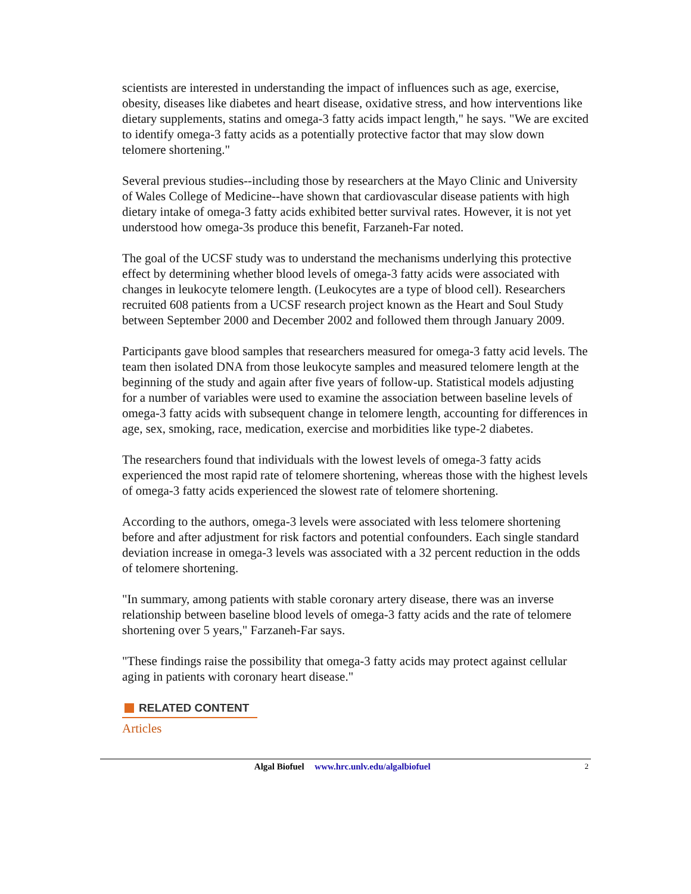scientists are interested in understanding the impact of influences such as age, exercise, obesity, diseases like diabetes and heart disease, oxidative stress, and how interventions like dietary supplements, statins and omega-3 fatty acids impact length," he says. "We are excited to identify omega-3 fatty acids as a potentially protective factor that may slow down telomere shortening."
Several previous studies--including those by researchers at the Mayo Clinic and University of Wales College of Medicine--have shown that cardiovascular disease patients with high dietary intake of omega-3 fatty acids exhibited better survival rates. However, it is not yet understood how omega-3s produce this benefit, Farzaneh-Far noted.
The goal of the UCSF study was to understand the mechanisms underlying this protective effect by determining whether blood levels of omega-3 fatty acids were associated with changes in leukocyte telomere length. (Leukocytes are a type of blood cell). Researchers recruited 608 patients from a UCSF research project known as the Heart and Soul Study between September 2000 and December 2002 and followed them through January 2009.
Participants gave blood samples that researchers measured for omega-3 fatty acid levels. The team then isolated DNA from those leukocyte samples and measured telomere length at the beginning of the study and again after five years of follow-up. Statistical models adjusting for a number of variables were used to examine the association between baseline levels of omega-3 fatty acids with subsequent change in telomere length, accounting for differences in age, sex, smoking, race, medication, exercise and morbidities like type-2 diabetes.
The researchers found that individuals with the lowest levels of omega-3 fatty acids experienced the most rapid rate of telomere shortening, whereas those with the highest levels of omega-3 fatty acids experienced the slowest rate of telomere shortening.
According to the authors, omega-3 levels were associated with less telomere shortening before and after adjustment for risk factors and potential confounders. Each single standard deviation increase in omega-3 levels was associated with a 32 percent reduction in the odds of telomere shortening.
"In summary, among patients with stable coronary artery disease, there was an inverse relationship between baseline blood levels of omega-3 fatty acids and the rate of telomere shortening over 5 years," Farzaneh-Far says.
"These findings raise the possibility that omega-3 fatty acids may protect against cellular aging in patients with coronary heart disease."
RELATED CONTENT
Articles
Algal Biofuel www.hrc.unlv.edu/algalbiofuel
2